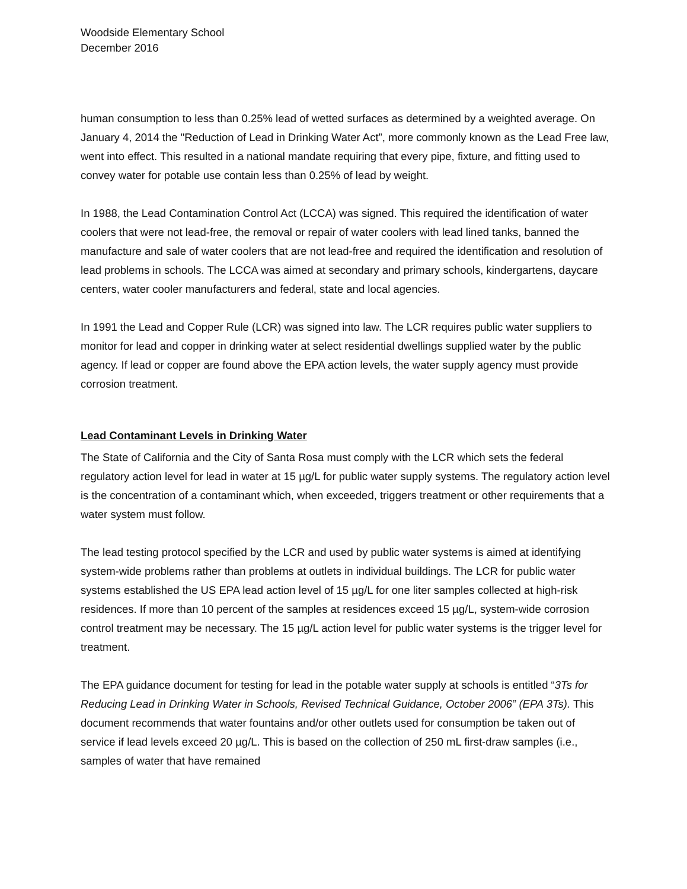Woodside Elementary School
December 2016
human consumption to less than 0.25% lead of wetted surfaces as determined by a weighted average. On January 4, 2014 the "Reduction of Lead in Drinking Water Act”, more commonly known as the Lead Free law, went into effect. This resulted in a national mandate requiring that every pipe, fixture, and fitting used to convey water for potable use contain less than 0.25% of lead by weight.
In 1988, the Lead Contamination Control Act (LCCA) was signed. This required the identification of water coolers that were not lead-free, the removal or repair of water coolers with lead lined tanks, banned the manufacture and sale of water coolers that are not lead-free and required the identification and resolution of lead problems in schools. The LCCA was aimed at secondary and primary schools, kindergartens, daycare centers, water cooler manufacturers and federal, state and local agencies.
In 1991 the Lead and Copper Rule (LCR) was signed into law. The LCR requires public water suppliers to monitor for lead and copper in drinking water at select residential dwellings supplied water by the public agency. If lead or copper are found above the EPA action levels, the water supply agency must provide corrosion treatment.
Lead Contaminant Levels in Drinking Water
The State of California and the City of Santa Rosa must comply with the LCR which sets the federal regulatory action level for lead in water at 15 µg/L for public water supply systems. The regulatory action level is the concentration of a contaminant which, when exceeded, triggers treatment or other requirements that a water system must follow.
The lead testing protocol specified by the LCR and used by public water systems is aimed at identifying system-wide problems rather than problems at outlets in individual buildings. The LCR for public water systems established the US EPA lead action level of 15 µg/L for one liter samples collected at high-risk residences. If more than 10 percent of the samples at residences exceed 15 µg/L, system-wide corrosion control treatment may be necessary. The 15 µg/L action level for public water systems is the trigger level for treatment.
The EPA guidance document for testing for lead in the potable water supply at schools is entitled “3Ts for Reducing Lead in Drinking Water in Schools, Revised Technical Guidance, October 2006” (EPA 3Ts). This document recommends that water fountains and/or other outlets used for consumption be taken out of service if lead levels exceed 20 µg/L. This is based on the collection of 250 mL first-draw samples (i.e., samples of water that have remained